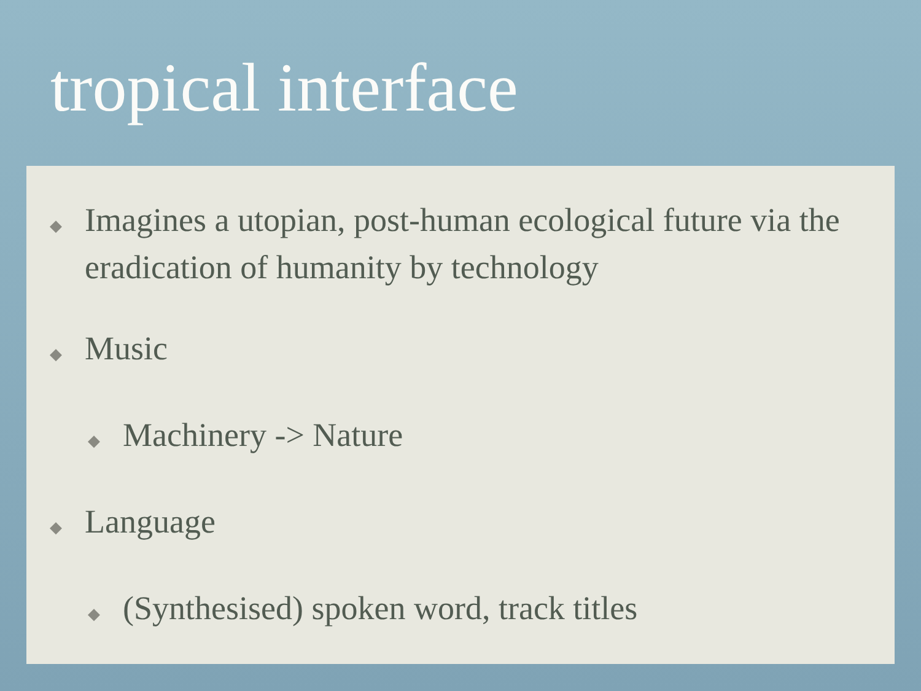tropical interface
◆ Imagines a utopian, post-human ecological future via the eradication of humanity by technology
◆ Music
◆ Machinery -> Nature
◆ Language
◆ (Synthesised) spoken word, track titles